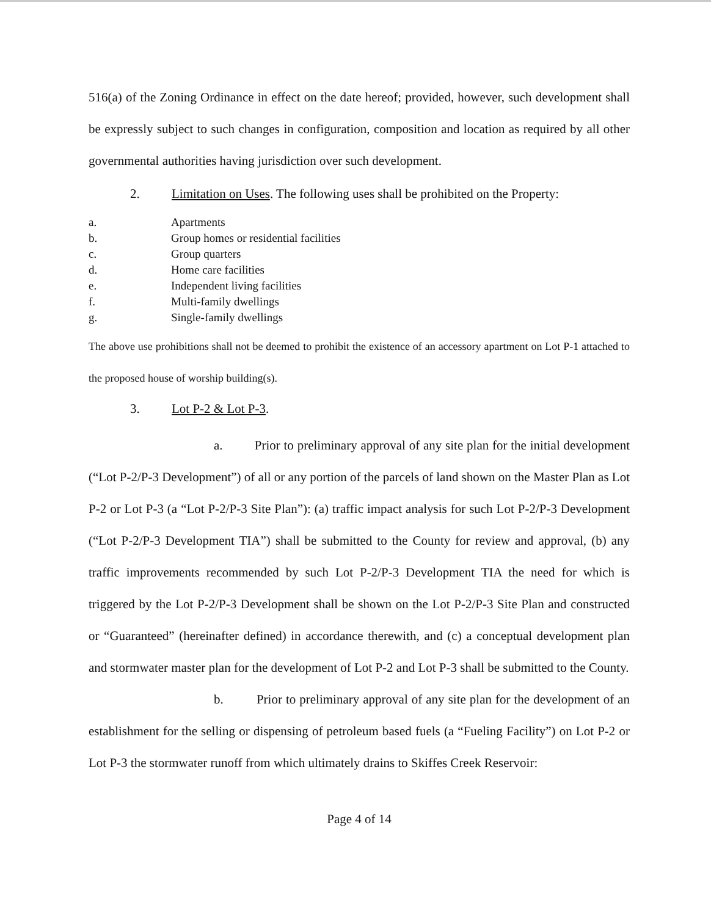516(a) of the Zoning Ordinance in effect on the date hereof; provided, however, such development shall be expressly subject to such changes in configuration, composition and location as required by all other governmental authorities having jurisdiction over such development.
2. Limitation on Uses. The following uses shall be prohibited on the Property:
a. Apartments
b. Group homes or residential facilities
c. Group quarters
d. Home care facilities
e. Independent living facilities
f. Multi-family dwellings
g. Single-family dwellings
The above use prohibitions shall not be deemed to prohibit the existence of an accessory apartment on Lot P-1 attached to the proposed house of worship building(s).
3. Lot P-2 & Lot P-3.
a. Prior to preliminary approval of any site plan for the initial development (“Lot P-2/P-3 Development”) of all or any portion of the parcels of land shown on the Master Plan as Lot P-2 or Lot P-3 (a “Lot P-2/P-3 Site Plan”): (a) traffic impact analysis for such Lot P-2/P-3 Development (“Lot P-2/P-3 Development TIA”) shall be submitted to the County for review and approval, (b) any traffic improvements recommended by such Lot P-2/P-3 Development TIA the need for which is triggered by the Lot P-2/P-3 Development shall be shown on the Lot P-2/P-3 Site Plan and constructed or “Guaranteed” (hereinafter defined) in accordance therewith, and (c) a conceptual development plan and stormwater master plan for the development of Lot P-2 and Lot P-3 shall be submitted to the County.
b. Prior to preliminary approval of any site plan for the development of an establishment for the selling or dispensing of petroleum based fuels (a “Fueling Facility”) on Lot P-2 or Lot P-3 the stormwater runoff from which ultimately drains to Skiffes Creek Reservoir:
Page 4 of 14